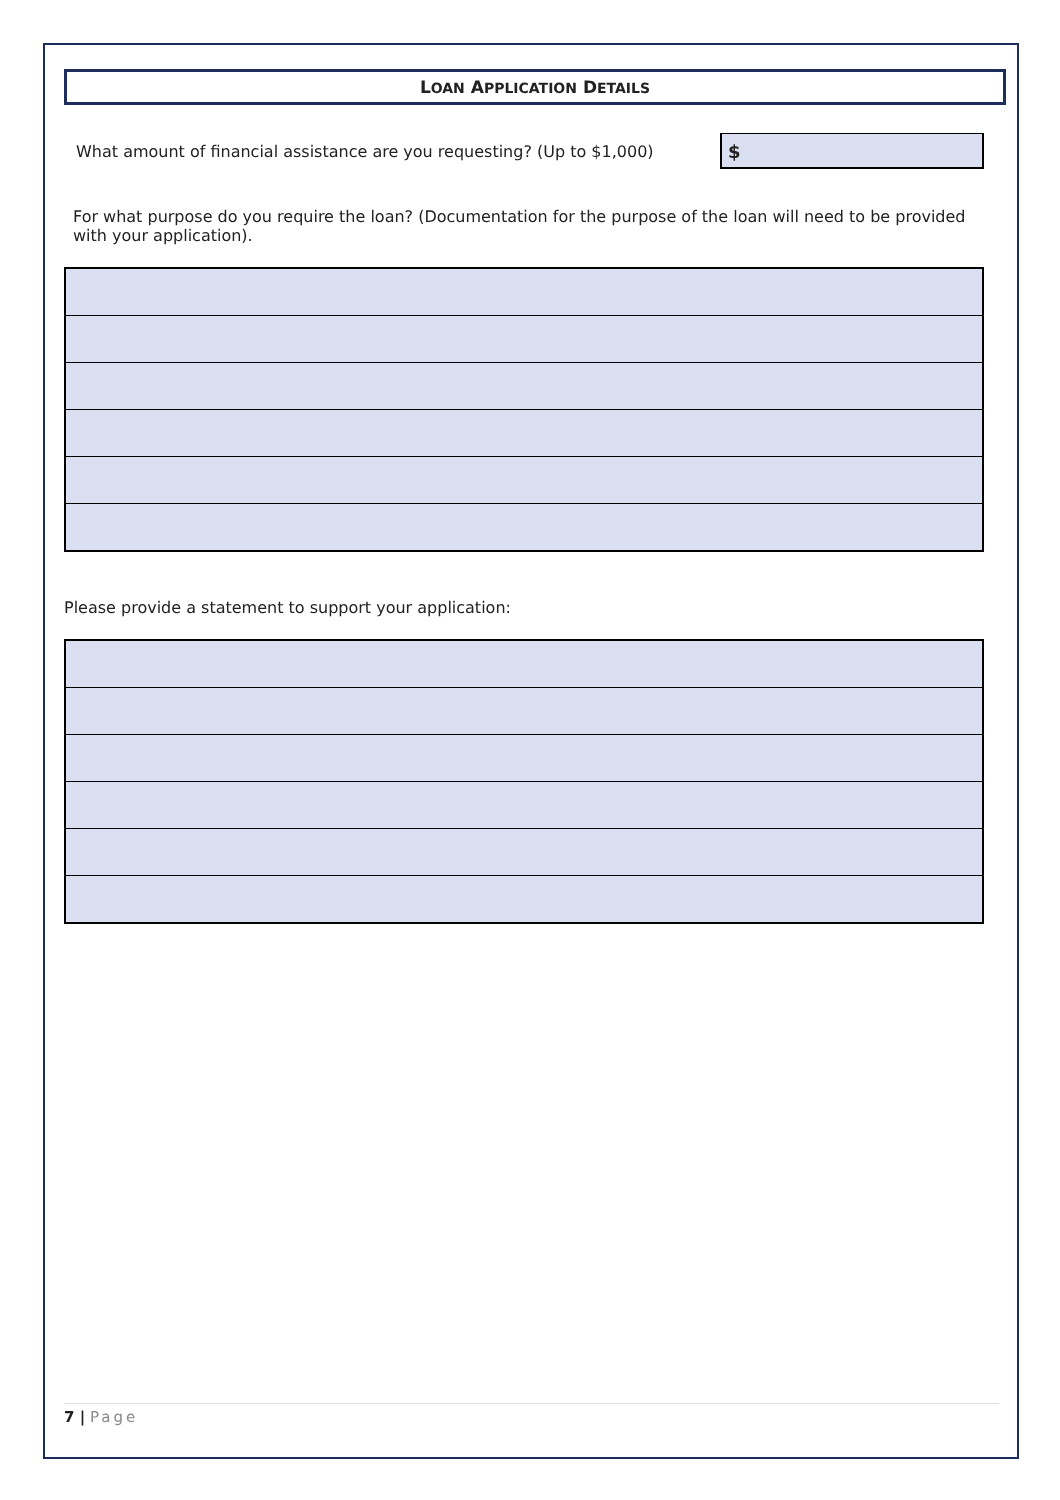LOAN APPLICATION DETAILS
What amount of financial assistance are you requesting? (Up to $1,000)
$
For what purpose do you require the loan? (Documentation for the purpose of the loan will need to be provided with your application).
Please provide a statement to support your application:
7 | Page